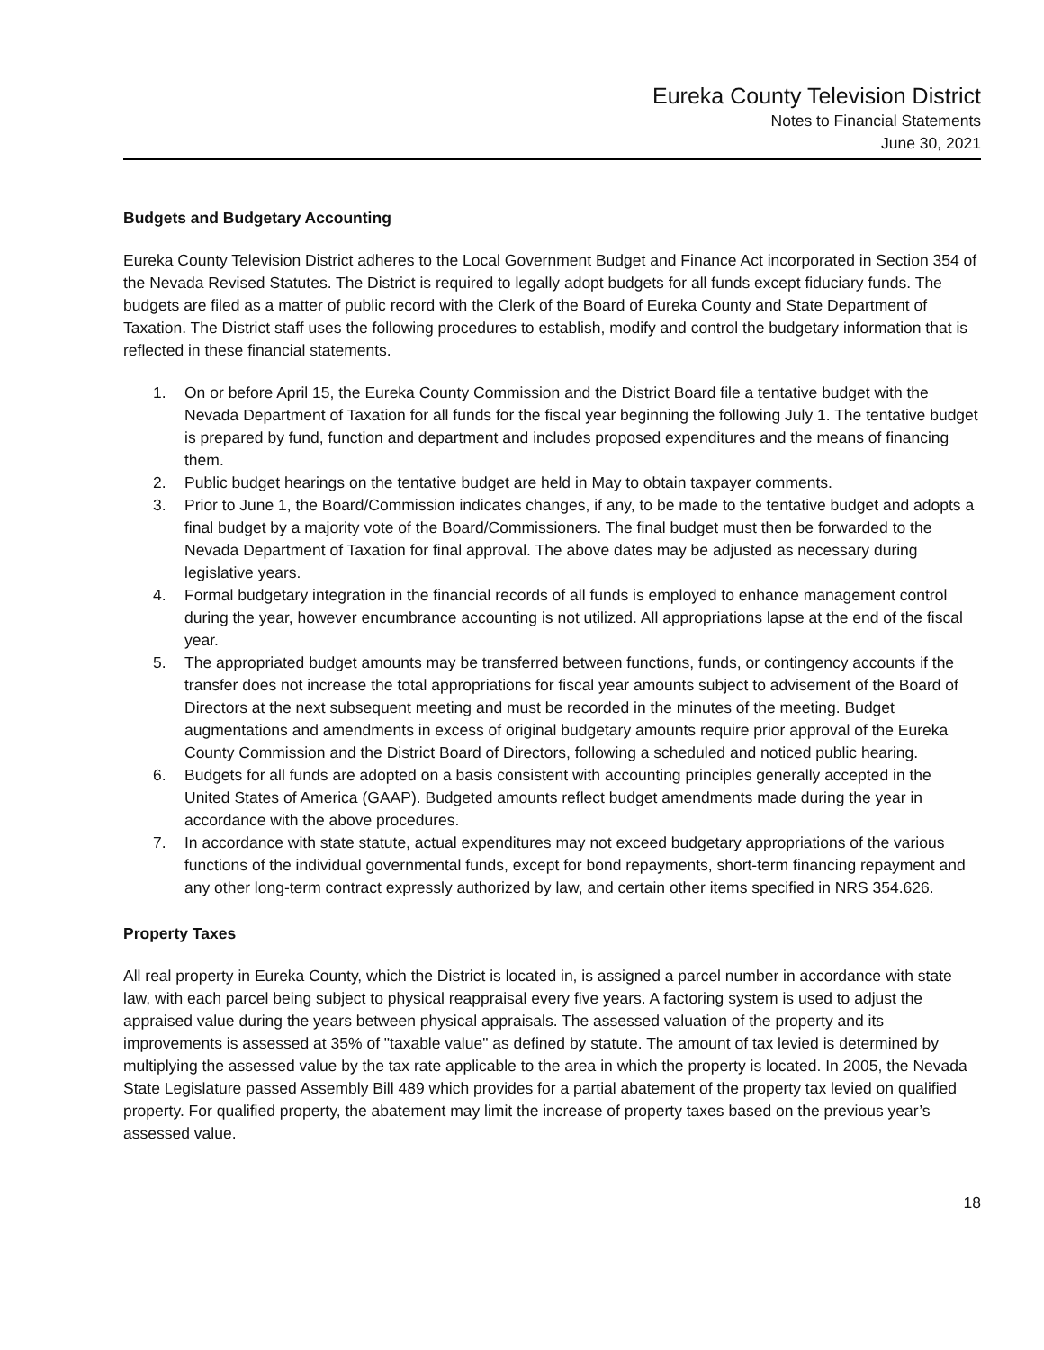Eureka County Television District
Notes to Financial Statements
June 30, 2021
Budgets and Budgetary Accounting
Eureka County Television District adheres to the Local Government Budget and Finance Act incorporated in Section 354 of the Nevada Revised Statutes. The District is required to legally adopt budgets for all funds except fiduciary funds. The budgets are filed as a matter of public record with the Clerk of the Board of Eureka County and State Department of Taxation. The District staff uses the following procedures to establish, modify and control the budgetary information that is reflected in these financial statements.
1. On or before April 15, the Eureka County Commission and the District Board file a tentative budget with the Nevada Department of Taxation for all funds for the fiscal year beginning the following July 1. The tentative budget is prepared by fund, function and department and includes proposed expenditures and the means of financing them.
2. Public budget hearings on the tentative budget are held in May to obtain taxpayer comments.
3. Prior to June 1, the Board/Commission indicates changes, if any, to be made to the tentative budget and adopts a final budget by a majority vote of the Board/Commissioners. The final budget must then be forwarded to the Nevada Department of Taxation for final approval. The above dates may be adjusted as necessary during legislative years.
4. Formal budgetary integration in the financial records of all funds is employed to enhance management control during the year, however encumbrance accounting is not utilized. All appropriations lapse at the end of the fiscal year.
5. The appropriated budget amounts may be transferred between functions, funds, or contingency accounts if the transfer does not increase the total appropriations for fiscal year amounts subject to advisement of the Board of Directors at the next subsequent meeting and must be recorded in the minutes of the meeting. Budget augmentations and amendments in excess of original budgetary amounts require prior approval of the Eureka County Commission and the District Board of Directors, following a scheduled and noticed public hearing.
6. Budgets for all funds are adopted on a basis consistent with accounting principles generally accepted in the United States of America (GAAP). Budgeted amounts reflect budget amendments made during the year in accordance with the above procedures.
7. In accordance with state statute, actual expenditures may not exceed budgetary appropriations of the various functions of the individual governmental funds, except for bond repayments, short-term financing repayment and any other long-term contract expressly authorized by law, and certain other items specified in NRS 354.626.
Property Taxes
All real property in Eureka County, which the District is located in, is assigned a parcel number in accordance with state law, with each parcel being subject to physical reappraisal every five years. A factoring system is used to adjust the appraised value during the years between physical appraisals. The assessed valuation of the property and its improvements is assessed at 35% of "taxable value" as defined by statute. The amount of tax levied is determined by multiplying the assessed value by the tax rate applicable to the area in which the property is located. In 2005, the Nevada State Legislature passed Assembly Bill 489 which provides for a partial abatement of the property tax levied on qualified property. For qualified property, the abatement may limit the increase of property taxes based on the previous year’s assessed value.
18